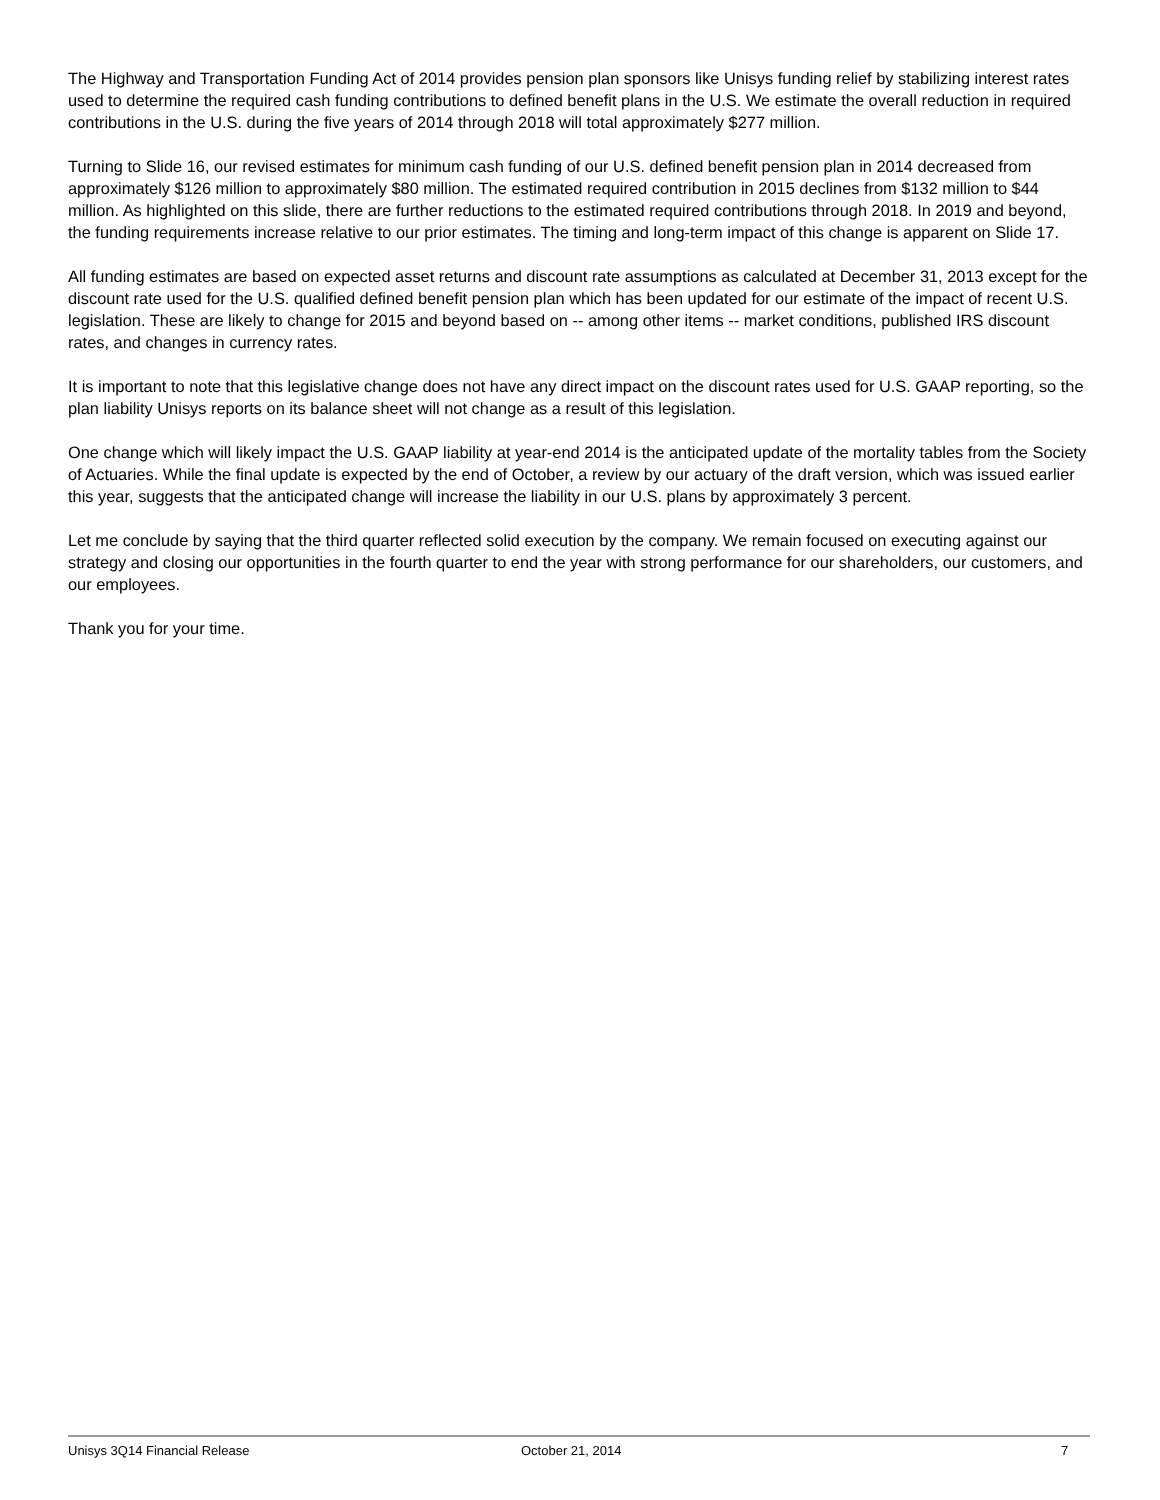The Highway and Transportation Funding Act of 2014 provides pension plan sponsors like Unisys funding relief by stabilizing interest rates used to determine the required cash funding contributions to defined benefit plans in the U.S. We estimate the overall reduction in required contributions in the U.S. during the five years of 2014 through 2018 will total approximately $277 million.
Turning to Slide 16, our revised estimates for minimum cash funding of our U.S. defined benefit pension plan in 2014 decreased from approximately $126 million to approximately $80 million. The estimated required contribution in 2015 declines from $132 million to $44 million. As highlighted on this slide, there are further reductions to the estimated required contributions through 2018. In 2019 and beyond, the funding requirements increase relative to our prior estimates. The timing and long-term impact of this change is apparent on Slide 17.
All funding estimates are based on expected asset returns and discount rate assumptions as calculated at December 31, 2013 except for the discount rate used for the U.S. qualified defined benefit pension plan which has been updated for our estimate of the impact of recent U.S. legislation. These are likely to change for 2015 and beyond based on -- among other items -- market conditions, published IRS discount rates, and changes in currency rates.
It is important to note that this legislative change does not have any direct impact on the discount rates used for U.S. GAAP reporting, so the plan liability Unisys reports on its balance sheet will not change as a result of this legislation.
One change which will likely impact the U.S. GAAP liability at year-end 2014 is the anticipated update of the mortality tables from the Society of Actuaries. While the final update is expected by the end of October, a review by our actuary of the draft version, which was issued earlier this year, suggests that the anticipated change will increase the liability in our U.S. plans by approximately 3 percent.
Let me conclude by saying that the third quarter reflected solid execution by the company. We remain focused on executing against our strategy and closing our opportunities in the fourth quarter to end the year with strong performance for our shareholders, our customers, and our employees.
Thank you for your time.
Unisys 3Q14 Financial Release October 21, 2014 7